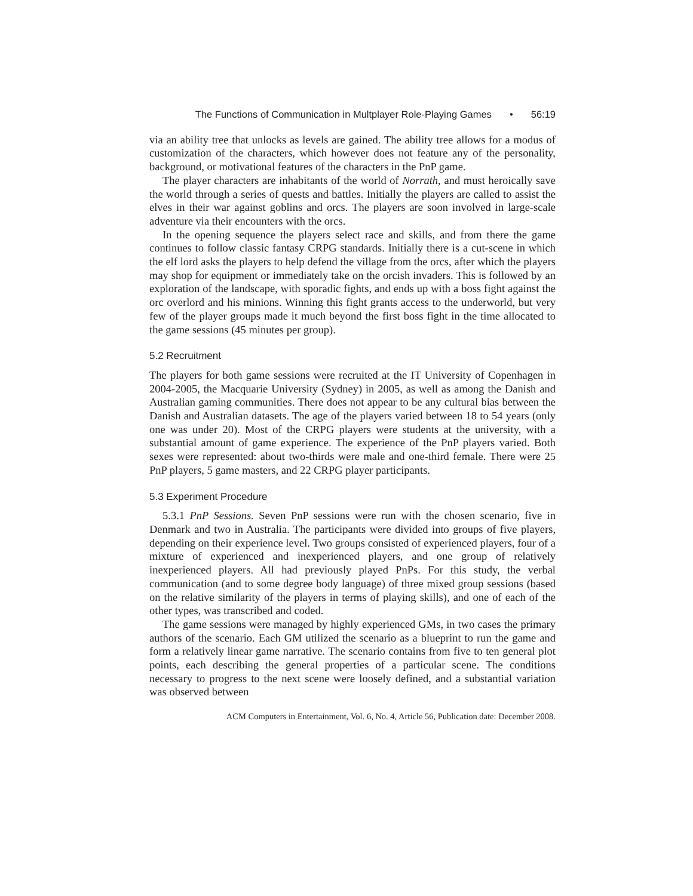The Functions of Communication in Multplayer Role-Playing Games • 56:19
via an ability tree that unlocks as levels are gained. The ability tree allows for a modus of customization of the characters, which however does not feature any of the personality, background, or motivational features of the characters in the PnP game.
The player characters are inhabitants of the world of Norrath, and must heroically save the world through a series of quests and battles. Initially the players are called to assist the elves in their war against goblins and orcs. The players are soon involved in large-scale adventure via their encounters with the orcs.
In the opening sequence the players select race and skills, and from there the game continues to follow classic fantasy CRPG standards. Initially there is a cut-scene in which the elf lord asks the players to help defend the village from the orcs, after which the players may shop for equipment or immediately take on the orcish invaders. This is followed by an exploration of the landscape, with sporadic fights, and ends up with a boss fight against the orc overlord and his minions. Winning this fight grants access to the underworld, but very few of the player groups made it much beyond the first boss fight in the time allocated to the game sessions (45 minutes per group).
5.2 Recruitment
The players for both game sessions were recruited at the IT University of Copenhagen in 2004-2005, the Macquarie University (Sydney) in 2005, as well as among the Danish and Australian gaming communities. There does not appear to be any cultural bias between the Danish and Australian datasets. The age of the players varied between 18 to 54 years (only one was under 20). Most of the CRPG players were students at the university, with a substantial amount of game experience. The experience of the PnP players varied. Both sexes were represented: about two-thirds were male and one-third female. There were 25 PnP players, 5 game masters, and 22 CRPG player participants.
5.3 Experiment Procedure
5.3.1 PnP Sessions. Seven PnP sessions were run with the chosen scenario, five in Denmark and two in Australia. The participants were divided into groups of five players, depending on their experience level. Two groups consisted of experienced players, four of a mixture of experienced and inexperienced players, and one group of relatively inexperienced players. All had previously played PnPs. For this study, the verbal communication (and to some degree body language) of three mixed group sessions (based on the relative similarity of the players in terms of playing skills), and one of each of the other types, was transcribed and coded.
The game sessions were managed by highly experienced GMs, in two cases the primary authors of the scenario. Each GM utilized the scenario as a blueprint to run the game and form a relatively linear game narrative. The scenario contains from five to ten general plot points, each describing the general properties of a particular scene. The conditions necessary to progress to the next scene were loosely defined, and a substantial variation was observed between
ACM Computers in Entertainment, Vol. 6, No. 4, Article 56, Publication date: December 2008.